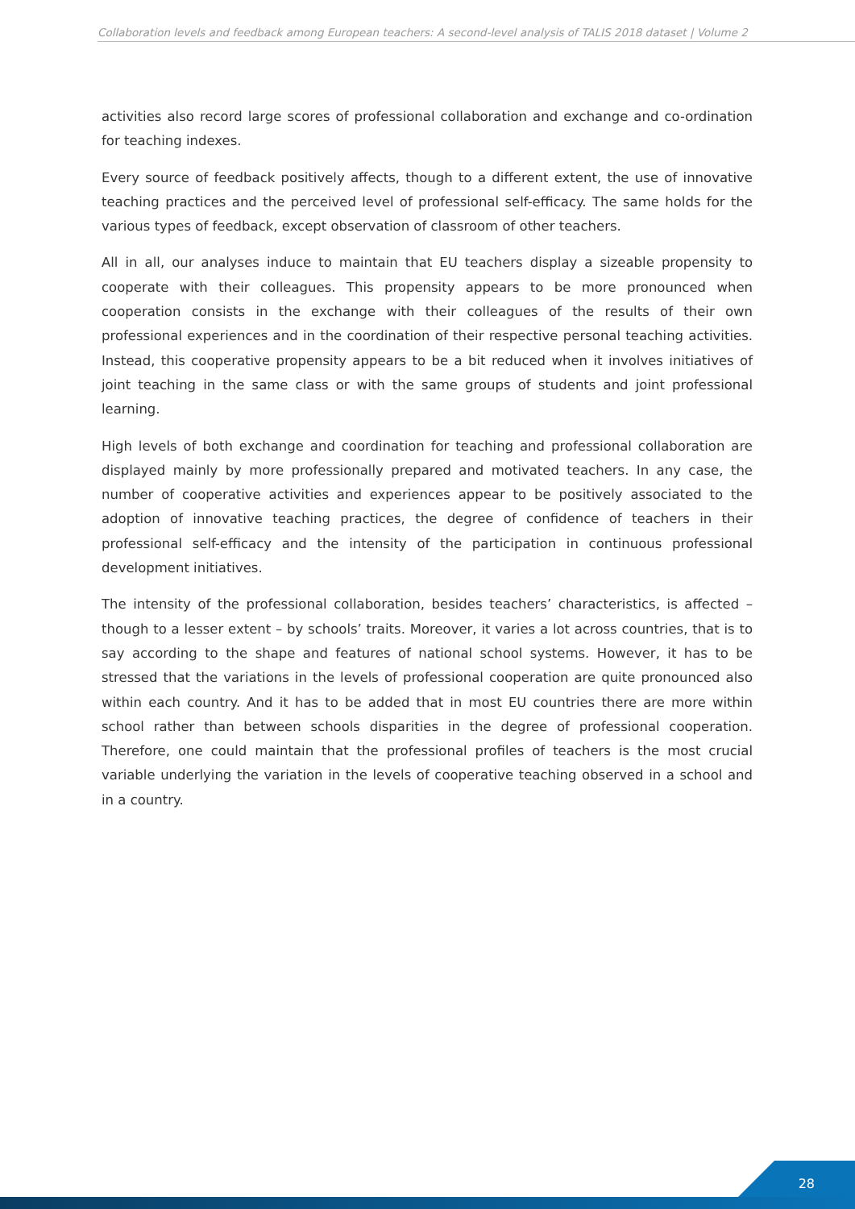Collaboration levels and feedback among European teachers: A second-level analysis of TALIS 2018 dataset | Volume 2
activities also record large scores of professional collaboration and exchange and co-ordination for teaching indexes.
Every source of feedback positively affects, though to a different extent, the use of innovative teaching practices and the perceived level of professional self-efficacy. The same holds for the various types of feedback, except observation of classroom of other teachers.
All in all, our analyses induce to maintain that EU teachers display a sizeable propensity to cooperate with their colleagues. This propensity appears to be more pronounced when cooperation consists in the exchange with their colleagues of the results of their own professional experiences and in the coordination of their respective personal teaching activities. Instead, this cooperative propensity appears to be a bit reduced when it involves initiatives of joint teaching in the same class or with the same groups of students and joint professional learning.
High levels of both exchange and coordination for teaching and professional collaboration are displayed mainly by more professionally prepared and motivated teachers. In any case, the number of cooperative activities and experiences appear to be positively associated to the adoption of innovative teaching practices, the degree of confidence of teachers in their professional self-efficacy and the intensity of the participation in continuous professional development initiatives.
The intensity of the professional collaboration, besides teachers’ characteristics, is affected – though to a lesser extent – by schools’ traits. Moreover, it varies a lot across countries, that is to say according to the shape and features of national school systems. However, it has to be stressed that the variations in the levels of professional cooperation are quite pronounced also within each country. And it has to be added that in most EU countries there are more within school rather than between schools disparities in the degree of professional cooperation. Therefore, one could maintain that the professional profiles of teachers is the most crucial variable underlying the variation in the levels of cooperative teaching observed in a school and in a country.
28